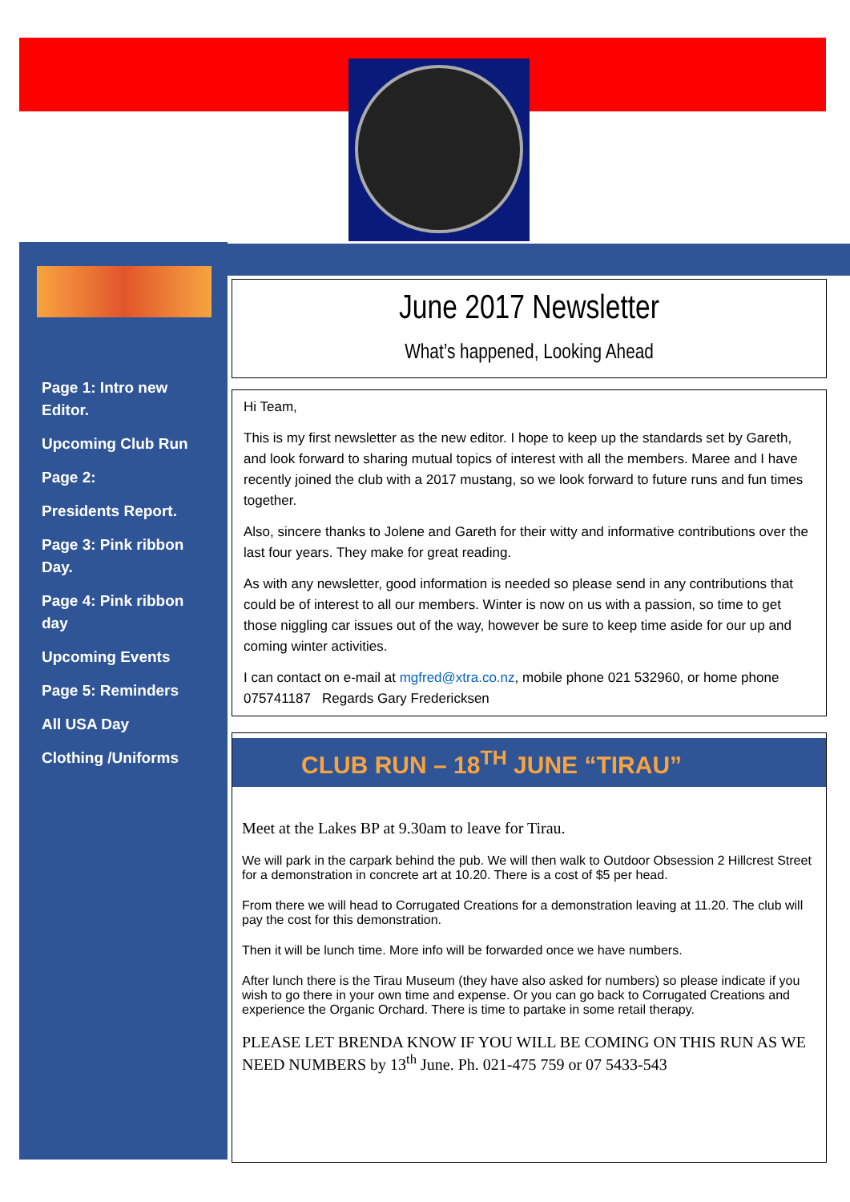Page 1: Intro new Editor.
Upcoming Club Run
Page 2:
Presidents Report.
Page 3: Pink ribbon Day.
Page 4: Pink ribbon day
Upcoming Events
Page 5: Reminders
All USA Day
Clothing /Uniforms
June 2017 Newsletter
What’s happened, Looking Ahead
Hi Team,
This is my first newsletter as the new editor. I hope to keep up the standards set by Gareth, and look forward to sharing mutual topics of interest with all the members. Maree and I have recently joined the club with a 2017 mustang, so we look forward to future runs and fun times together.
Also, sincere thanks to Jolene and Gareth for their witty and informative contributions over the last four years. They make for great reading.
As with any newsletter, good information is needed so please send in any contributions that could be of interest to all our members. Winter is now on us with a passion, so time to get those niggling car issues out of the way, however be sure to keep time aside for our up and coming winter activities.
I can contact on e-mail at mgfred@xtra.co.nz, mobile phone 021 532960, or home phone 075741187 Regards Gary Fredericksen
CLUB RUN – 18<sup>TH</sup> JUNE “TIRAU”
Meet at the Lakes BP at 9.30am to leave for Tirau.
We will park in the carpark behind the pub. We will then walk to Outdoor Obsession 2 Hillcrest Street for a demonstration in concrete art at 10.20. There is a cost of $5 per head.
From there we will head to Corrugated Creations for a demonstration leaving at 11.20. The club will pay the cost for this demonstration.
Then it will be lunch time. More info will be forwarded once we have numbers.
After lunch there is the Tirau Museum (they have also asked for numbers) so please indicate if you wish to go there in your own time and expense. Or you can go back to Corrugated Creations and experience the Organic Orchard. There is time to partake in some retail therapy.
PLEASE LET BRENDA KNOW IF YOU WILL BE COMING ON THIS RUN AS WE NEED NUMBERS by 13<sup>th</sup> June. Ph. 021-475 759 or 07 5433-543